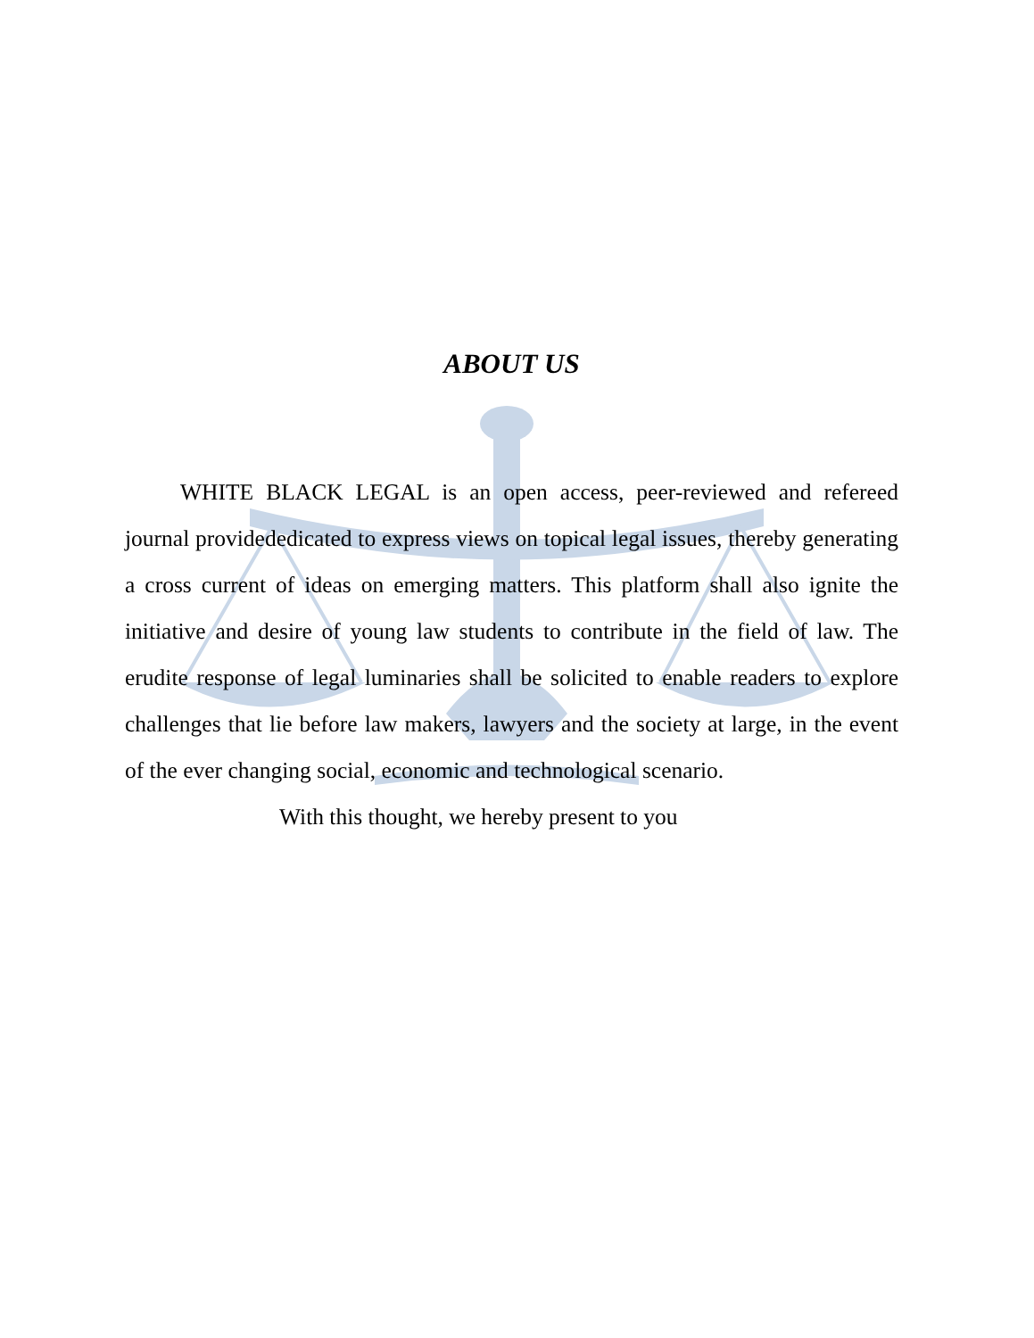ABOUT US
WHITE BLACK LEGAL is an open access, peer-reviewed and refereed journal providededicated to express views on topical legal issues, thereby generating a cross current of ideas on emerging matters. This platform shall also ignite the initiative and desire of young law students to contribute in the field of law. The erudite response of legal luminaries shall be solicited to enable readers to explore challenges that lie before law makers, lawyers and the society at large, in the event of the ever changing social, economic and technological scenario.
With this thought, we hereby present to you